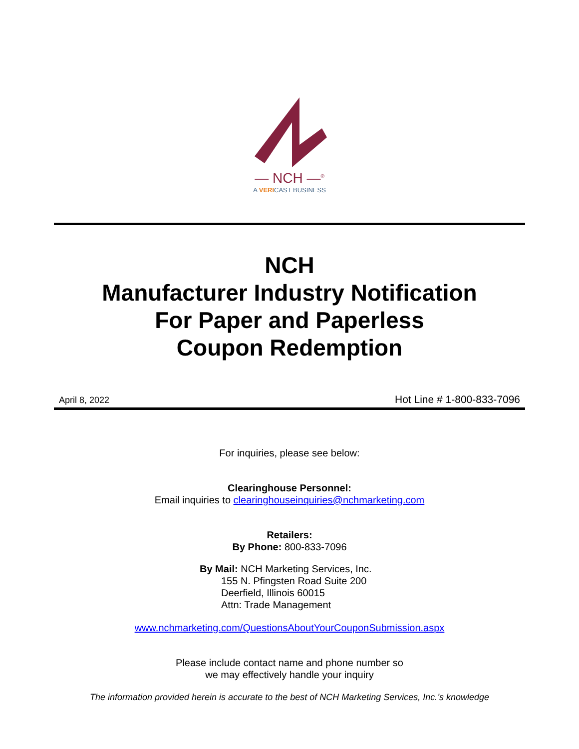— NCH —<sup>®</sup>
A VERICAST BUSINESS
NCH
Manufacturer Industry Notification
For Paper and Paperless
Coupon Redemption
April 8, 2022 Hot Line # 1-800-833-7096
For inquiries, please see below:
Clearinghouse Personnel:
Email inquiries to clearinghouseinquiries@nchmarketing.com
Retailers:
By Phone: 800-833-7096
By Mail: NCH Marketing Services, Inc.
155 N. Pfingsten Road Suite 200
Deerfield, Illinois 60015
Attn: Trade Management
www.nchmarketing.com/QuestionsAboutYourCouponSubmission.aspx
Please include contact name and phone number so
we may effectively handle your inquiry
The information provided herein is accurate to the best of NCH Marketing Services, Inc.’s knowledge